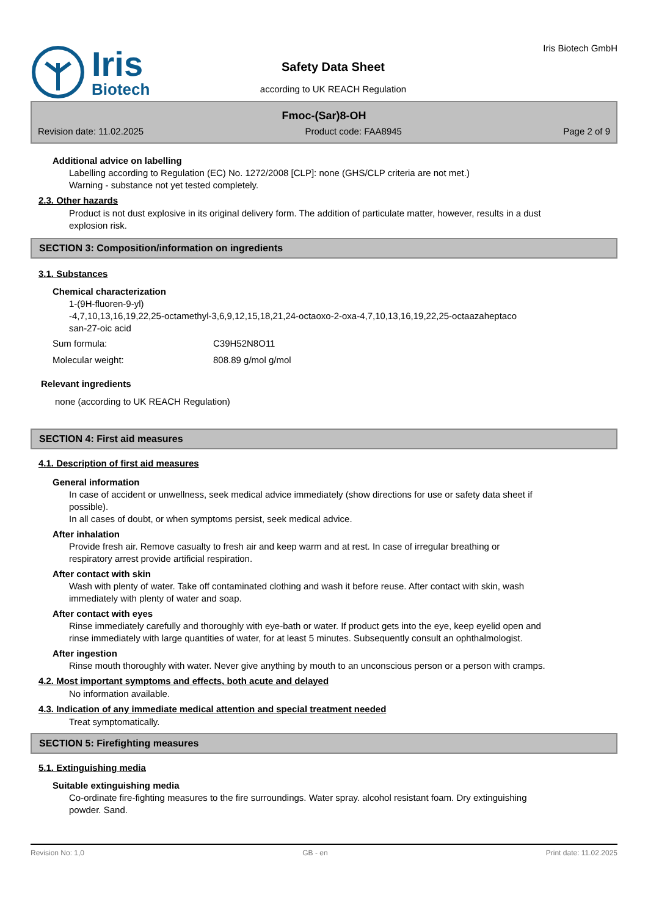Iris
Biotech
Safety Data Sheet
according to UK REACH Regulation
Iris Biotech GmbH
Fmoc-(Sar)8-OH
Revision date: 11.02.2025 Product code: FAA8945 Page 2 of 9
Additional advice on labelling
Labelling according to Regulation (EC) No. 1272/2008 [CLP]: none (GHS/CLP criteria are not met.)
Warning - substance not yet tested completely.
2.3. Other hazards
Product is not dust explosive in its original delivery form. The addition of particulate matter, however, results in a dust explosion risk.
SECTION 3: Composition/information on ingredients
3.1. Substances
Chemical characterization
1-(9H-fluoren-9-yl)
-4,7,10,13,16,19,22,25-octamethyl-3,6,9,12,15,18,21,24-octaoxo-2-oxa-4,7,10,13,16,19,22,25-octaazaheptaco
san-27-oic acid
Sum formula: C39H52N8O11
Molecular weight: 808.89 g/mol g/mol
Relevant ingredients
none (according to UK REACH Regulation)
SECTION 4: First aid measures
4.1. Description of first aid measures
General information
In case of accident or unwellness, seek medical advice immediately (show directions for use or safety data sheet if possible).
In all cases of doubt, or when symptoms persist, seek medical advice.
After inhalation
Provide fresh air. Remove casualty to fresh air and keep warm and at rest. In case of irregular breathing or respiratory arrest provide artificial respiration.
After contact with skin
Wash with plenty of water. Take off contaminated clothing and wash it before reuse. After contact with skin, wash immediately with plenty of water and soap.
After contact with eyes
Rinse immediately carefully and thoroughly with eye-bath or water. If product gets into the eye, keep eyelid open and rinse immediately with large quantities of water, for at least 5 minutes. Subsequently consult an ophthalmologist.
After ingestion
Rinse mouth thoroughly with water. Never give anything by mouth to an unconscious person or a person with cramps.
4.2. Most important symptoms and effects, both acute and delayed
No information available.
4.3. Indication of any immediate medical attention and special treatment needed
Treat symptomatically.
SECTION 5: Firefighting measures
5.1. Extinguishing media
Suitable extinguishing media
Co-ordinate fire-fighting measures to the fire surroundings. Water spray. alcohol resistant foam. Dry extinguishing powder. Sand.
Revision No: 1,0 GB - en Print date: 11.02.2025